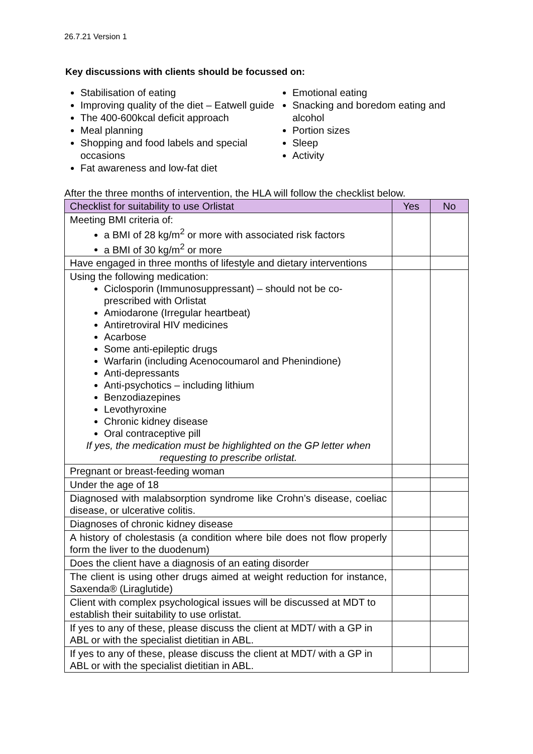26.7.21 Version 1
Key discussions with clients should be focussed on:
Stabilisation of eating
Improving quality of the diet – Eatwell guide
The 400-600kcal deficit approach
Meal planning
Shopping and food labels and special occasions
Fat awareness and low-fat diet
Emotional eating
Snacking and boredom eating and alcohol
Portion sizes
Sleep
Activity
After the three months of intervention, the HLA will follow the checklist below.
| Checklist for suitability to use Orlistat | Yes | No |
| --- | --- | --- |
| Meeting BMI criteria of: a BMI of 28 kg/m<sup>2</sup> or more with associated risk factors a BMI of 30 kg/m<sup>2</sup> or more | | |
| Have engaged in three months of lifestyle and dietary interventions | | |
| Using the following medication: Ciclosporin (Immunosuppressant) – should not be co-prescribed with Orlistat Amiodarone (Irregular heartbeat) Antiretroviral HIV medicines Acarbose Some anti-epileptic drugs Warfarin (including Acenocoumarol and Phenindione) Anti-depressants Anti-psychotics – including lithium Benzodiazepines Levothyroxine Chronic kidney disease Oral contraceptive pill If yes, the medication must be highlighted on the GP letter when requesting to prescribe orlistat. | | |
| Pregnant or breast-feeding woman | | |
| Under the age of 18 | | |
| Diagnosed with malabsorption syndrome like Crohn’s disease, coeliac disease, or ulcerative colitis. | | |
| Diagnoses of chronic kidney disease | | |
| A history of cholestasis (a condition where bile does not flow properly form the liver to the duodenum) | | |
| Does the client have a diagnosis of an eating disorder | | |
| The client is using other drugs aimed at weight reduction for instance, Saxenda® (Liraglutide) | | |
| Client with complex psychological issues will be discussed at MDT to establish their suitability to use orlistat. | | |
| If yes to any of these, please discuss the client at MDT/ with a GP in ABL or with the specialist dietitian in ABL. | | |
| If yes to any of these, please discuss the client at MDT/ with a GP in ABL or with the specialist dietitian in ABL. | | |